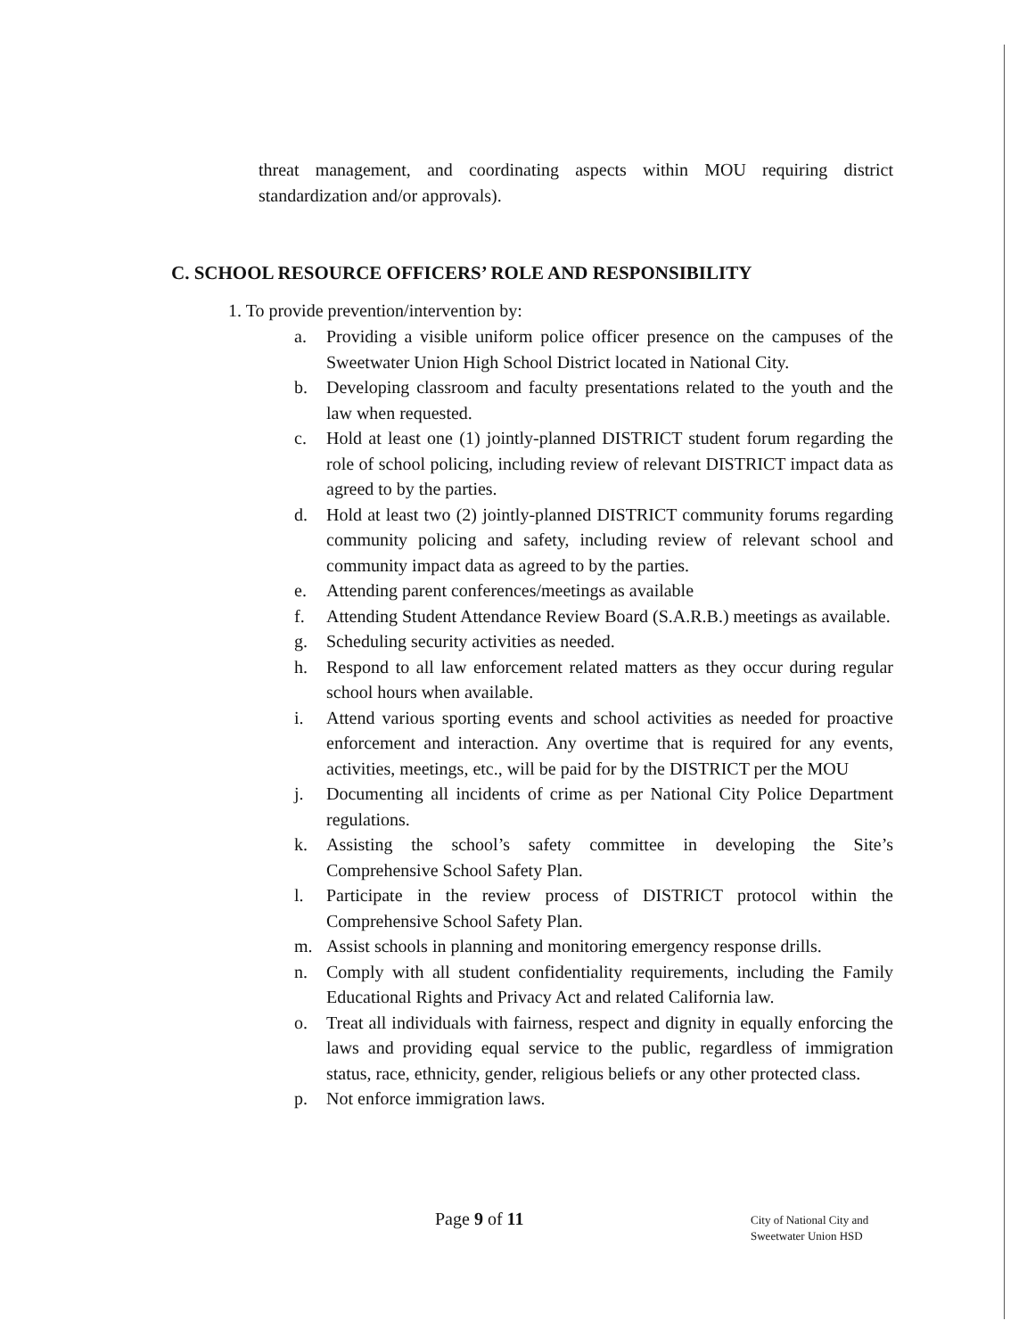threat management, and coordinating aspects within MOU requiring district standardization and/or approvals).
C. SCHOOL RESOURCE OFFICERS’ ROLE AND RESPONSIBILITY
1. To provide prevention/intervention by:
a. Providing a visible uniform police officer presence on the campuses of the Sweetwater Union High School District located in National City.
b. Developing classroom and faculty presentations related to the youth and the law when requested.
c. Hold at least one (1) jointly-planned DISTRICT student forum regarding the role of school policing, including review of relevant DISTRICT impact data as agreed to by the parties.
d. Hold at least two (2) jointly-planned DISTRICT community forums regarding community policing and safety, including review of relevant school and community impact data as agreed to by the parties.
e. Attending parent conferences/meetings as available
f. Attending Student Attendance Review Board (S.A.R.B.) meetings as available.
g. Scheduling security activities as needed.
h. Respond to all law enforcement related matters as they occur during regular school hours when available.
i. Attend various sporting events and school activities as needed for proactive enforcement and interaction. Any overtime that is required for any events, activities, meetings, etc., will be paid for by the DISTRICT per the MOU
j. Documenting all incidents of crime as per National City Police Department regulations.
k. Assisting the school’s safety committee in developing the Site’s Comprehensive School Safety Plan.
l. Participate in the review process of DISTRICT protocol within the Comprehensive School Safety Plan.
m. Assist schools in planning and monitoring emergency response drills.
n. Comply with all student confidentiality requirements, including the Family Educational Rights and Privacy Act and related California law.
o. Treat all individuals with fairness, respect and dignity in equally enforcing the laws and providing equal service to the public, regardless of immigration status, race, ethnicity, gender, religious beliefs or any other protected class.
p. Not enforce immigration laws.
Page 9 of 11
City of National City and
Sweetwater Union HSD